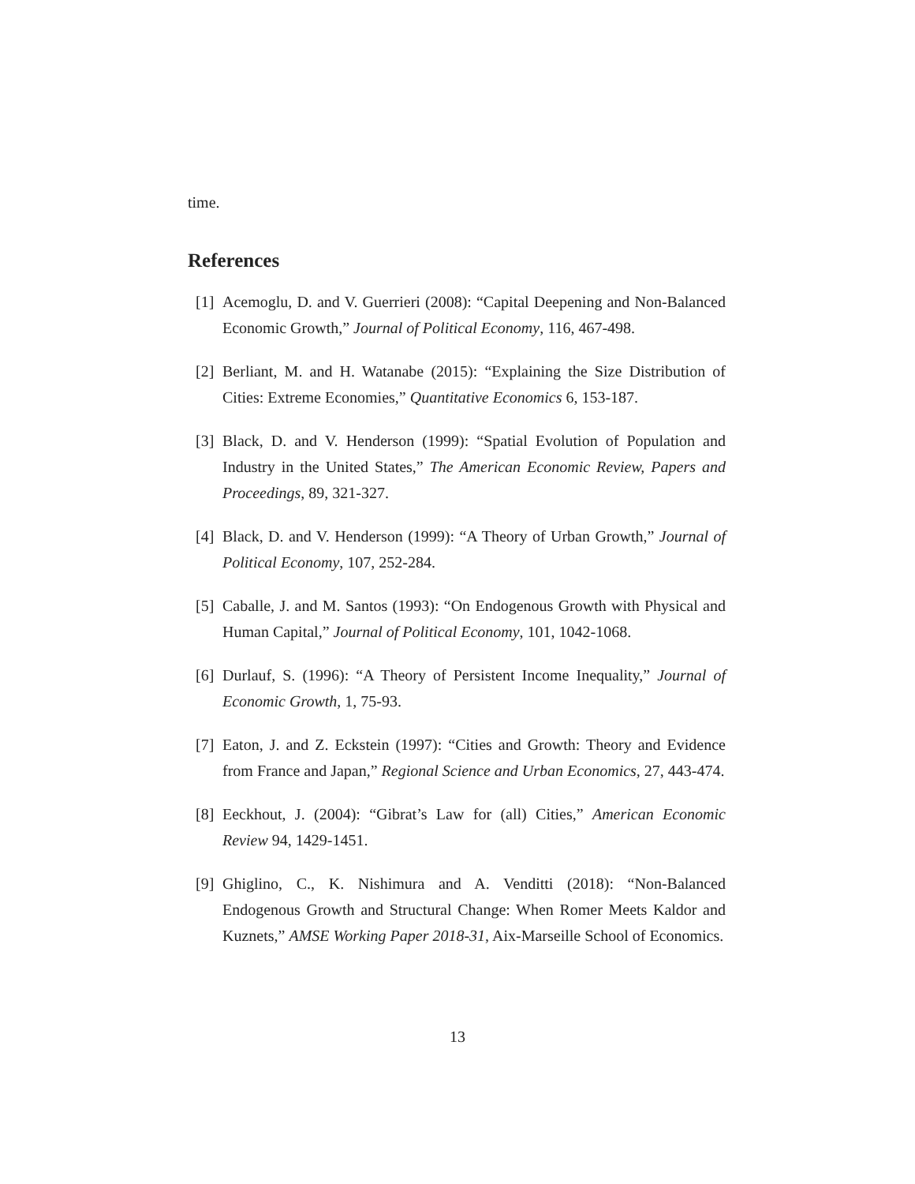time.
References
[1] Acemoglu, D. and V. Guerrieri (2008): “Capital Deepening and Non-Balanced Economic Growth,” Journal of Political Economy, 116, 467-498.
[2] Berliant, M. and H. Watanabe (2015): “Explaining the Size Distribution of Cities: Extreme Economies,” Quantitative Economics 6, 153-187.
[3] Black, D. and V. Henderson (1999): “Spatial Evolution of Population and Industry in the United States,” The American Economic Review, Papers and Proceedings, 89, 321-327.
[4] Black, D. and V. Henderson (1999): “A Theory of Urban Growth,” Journal of Political Economy, 107, 252-284.
[5] Caballe, J. and M. Santos (1993): “On Endogenous Growth with Physical and Human Capital,” Journal of Political Economy, 101, 1042-1068.
[6] Durlauf, S. (1996): “A Theory of Persistent Income Inequality,” Journal of Economic Growth, 1, 75-93.
[7] Eaton, J. and Z. Eckstein (1997): “Cities and Growth: Theory and Evidence from France and Japan,” Regional Science and Urban Economics, 27, 443-474.
[8] Eeckhout, J. (2004): “Gibrat’s Law for (all) Cities,” American Economic Review 94, 1429-1451.
[9] Ghiglino, C., K. Nishimura and A. Venditti (2018): “Non-Balanced Endogenous Growth and Structural Change: When Romer Meets Kaldor and Kuznets,” AMSE Working Paper 2018-31, Aix-Marseille School of Economics.
13